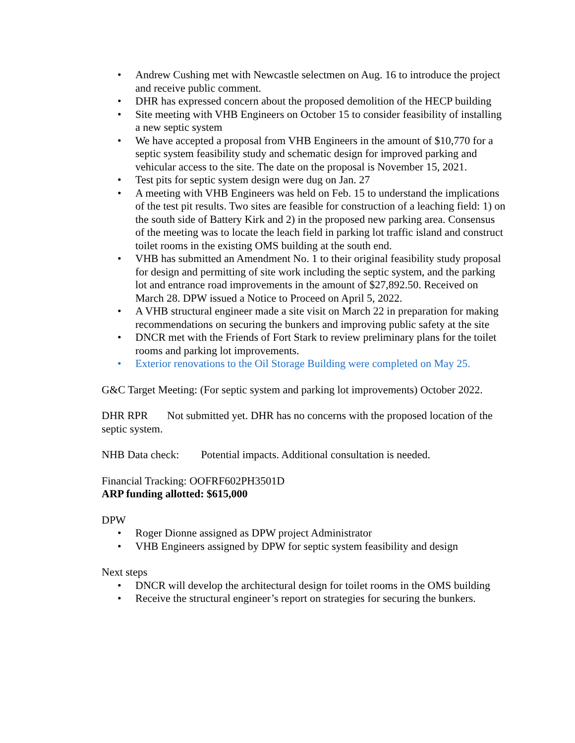• Andrew Cushing met with Newcastle selectmen on Aug. 16 to introduce the project and receive public comment.
• DHR has expressed concern about the proposed demolition of the HECP building
• Site meeting with VHB Engineers on October 15 to consider feasibility of installing a new septic system
• We have accepted a proposal from VHB Engineers in the amount of $10,770 for a septic system feasibility study and schematic design for improved parking and vehicular access to the site. The date on the proposal is November 15, 2021.
• Test pits for septic system design were dug on Jan. 27
• A meeting with VHB Engineers was held on Feb. 15 to understand the implications of the test pit results. Two sites are feasible for construction of a leaching field: 1) on the south side of Battery Kirk and 2) in the proposed new parking area. Consensus of the meeting was to locate the leach field in parking lot traffic island and construct toilet rooms in the existing OMS building at the south end.
• VHB has submitted an Amendment No. 1 to their original feasibility study proposal for design and permitting of site work including the septic system, and the parking lot and entrance road improvements in the amount of $27,892.50. Received on March 28. DPW issued a Notice to Proceed on April 5, 2022.
• A VHB structural engineer made a site visit on March 22 in preparation for making recommendations on securing the bunkers and improving public safety at the site
• DNCR met with the Friends of Fort Stark to review preliminary plans for the toilet rooms and parking lot improvements.
• Exterior renovations to the Oil Storage Building were completed on May 25.
G&C Target Meeting: (For septic system and parking lot improvements) October 2022.
DHR RPR Not submitted yet. DHR has no concerns with the proposed location of the septic system.
NHB Data check: Potential impacts. Additional consultation is needed.
Financial Tracking: OOFRF602PH3501D
ARP funding allotted: $615,000
DPW
• Roger Dionne assigned as DPW project Administrator
• VHB Engineers assigned by DPW for septic system feasibility and design
Next steps
• DNCR will develop the architectural design for toilet rooms in the OMS building
• Receive the structural engineer’s report on strategies for securing the bunkers.